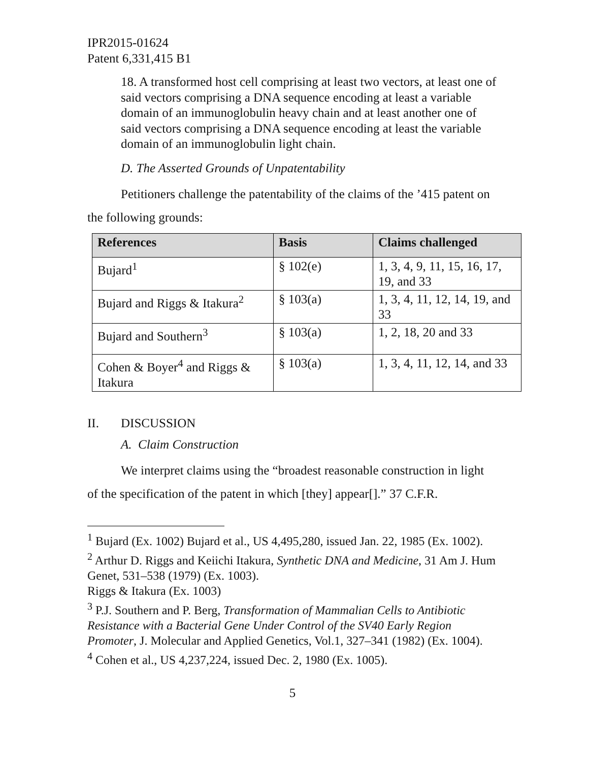IPR2015-01624
Patent 6,331,415 B1
18. A transformed host cell comprising at least two vectors, at least one of said vectors comprising a DNA sequence encoding at least a variable domain of an immunoglobulin heavy chain and at least another one of said vectors comprising a DNA sequence encoding at least the variable domain of an immunoglobulin light chain.
D. The Asserted Grounds of Unpatentability
Petitioners challenge the patentability of the claims of the ’415 patent on the following grounds:
| References | Basis | Claims challenged |
| --- | --- | --- |
| Bujard<sup>1</sup> | § 102(e) | 1, 3, 4, 9, 11, 15, 16, 17, 19, and 33 |
| Bujard and Riggs & Itakura<sup>2</sup> | § 103(a) | 1, 3, 4, 11, 12, 14, 19, and 33 |
| Bujard and Southern<sup>3</sup> | § 103(a) | 1, 2, 18, 20 and 33 |
| Cohen & Boyer<sup>4</sup> and Riggs & Itakura | § 103(a) | 1, 3, 4, 11, 12, 14, and 33 |
II. DISCUSSION
A. Claim Construction
We interpret claims using the “broadest reasonable construction in light of the specification of the patent in which [they] appear[].” 37 C.F.R.
<sup>1</sup> Bujard (Ex. 1002) Bujard et al., US 4,495,280, issued Jan. 22, 1985 (Ex. 1002).
<sup>2</sup> Arthur D. Riggs and Keiichi Itakura, Synthetic DNA and Medicine, 31 Am J. Hum Genet, 531–538 (1979) (Ex. 1003).
Riggs & Itakura (Ex. 1003)
<sup>3</sup> P.J. Southern and P. Berg, Transformation of Mammalian Cells to Antibiotic Resistance with a Bacterial Gene Under Control of the SV40 Early Region Promoter, J. Molecular and Applied Genetics, Vol.1, 327–341 (1982) (Ex. 1004).
<sup>4</sup> Cohen et al., US 4,237,224, issued Dec. 2, 1980 (Ex. 1005).
5